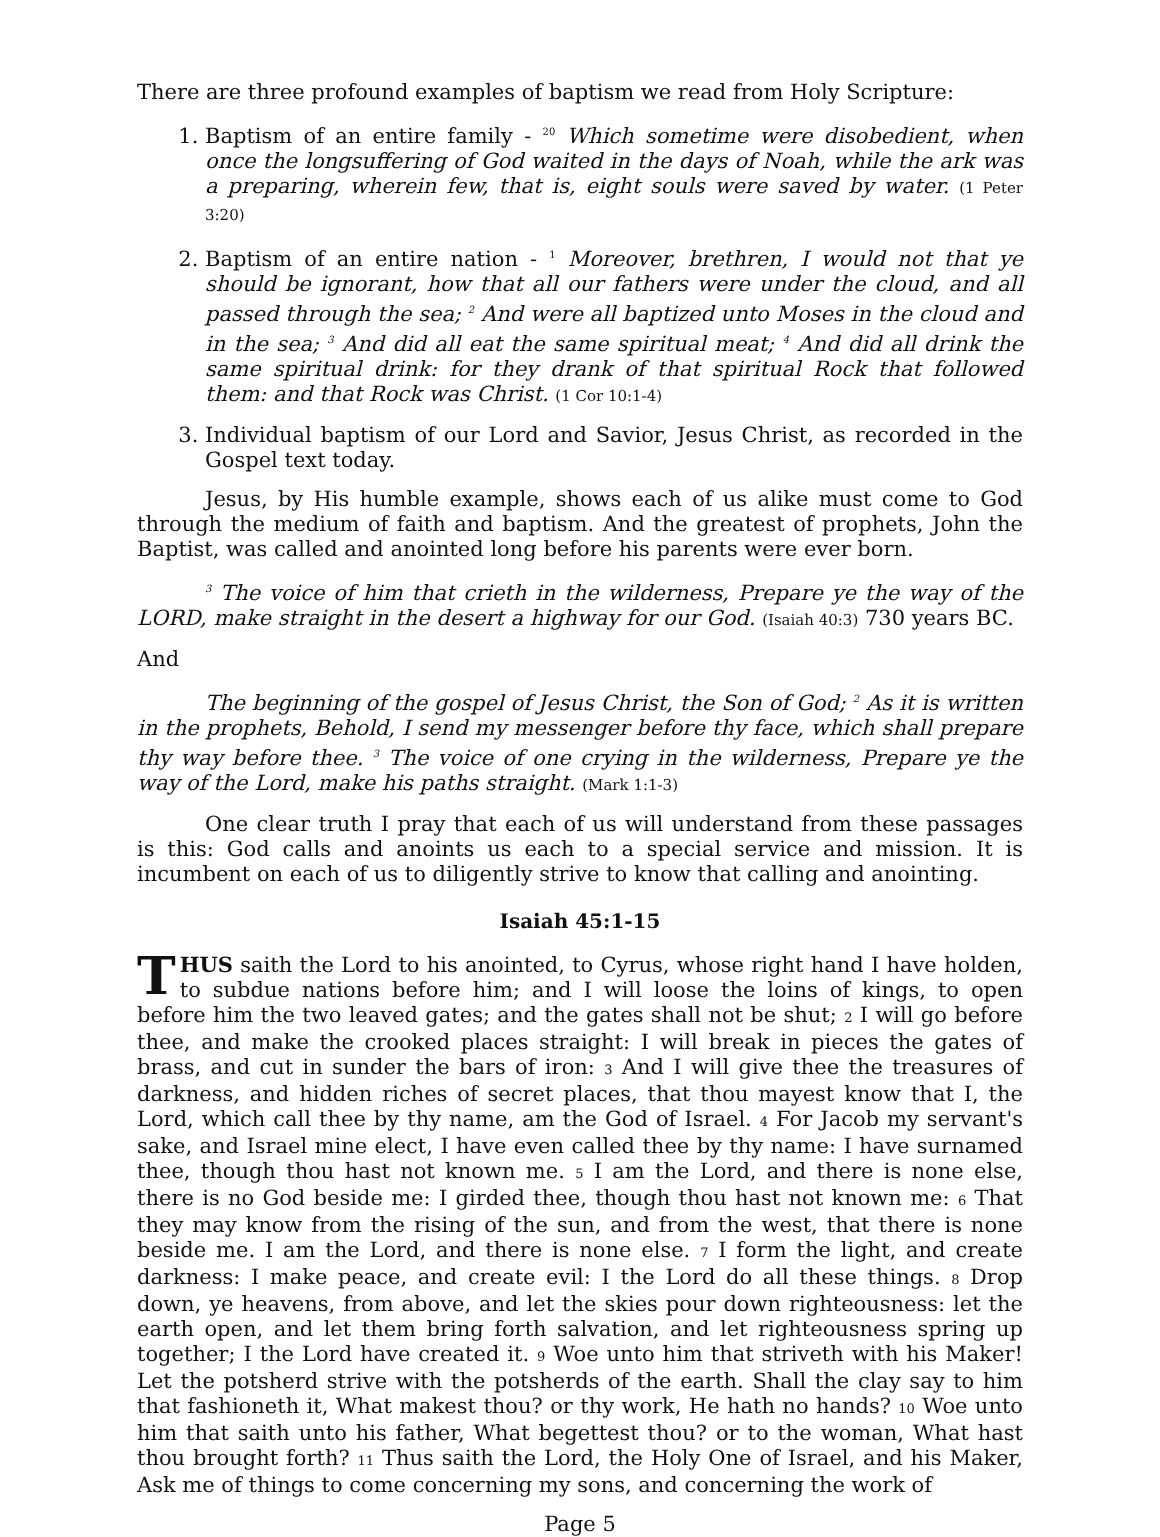There are three profound examples of baptism we read from Holy Scripture:
1. Baptism of an entire family - <sup>20</sup> Which sometime were disobedient, when once the longsuffering of God waited in the days of Noah, while the ark was a preparing, wherein few, that is, eight souls were saved by water. (1 Peter 3:20)
2. Baptism of an entire nation - <sup>1</sup> Moreover, brethren, I would not that ye should be ignorant, how that all our fathers were under the cloud, and all passed through the sea; <sup>2</sup> And were all baptized unto Moses in the cloud and in the sea; <sup>3</sup> And did all eat the same spiritual meat; <sup>4</sup> And did all drink the same spiritual drink: for they drank of that spiritual Rock that followed them: and that Rock was Christ. (1 Cor 10:1-4)
3. Individual baptism of our Lord and Savior, Jesus Christ, as recorded in the Gospel text today.
Jesus, by His humble example, shows each of us alike must come to God through the medium of faith and baptism. And the greatest of prophets, John the Baptist, was called and anointed long before his parents were ever born.
<sup>3</sup> The voice of him that crieth in the wilderness, Prepare ye the way of the LORD, make straight in the desert a highway for our God. (Isaiah 40:3) 730 years BC.
And
The beginning of the gospel of Jesus Christ, the Son of God; <sup>2</sup> As it is written in the prophets, Behold, I send my messenger before thy face, which shall prepare thy way before thee. <sup>3</sup> The voice of one crying in the wilderness, Prepare ye the way of the Lord, make his paths straight. (Mark 1:1-3)
One clear truth I pray that each of us will understand from these passages is this: God calls and anoints us each to a special service and mission. It is incumbent on each of us to diligently strive to know that calling and anointing.
Isaiah 45:1-15
THUS saith the Lord to his anointed, to Cyrus, whose right hand I have holden, to subdue nations before him; and I will loose the loins of kings, to open before him the two leaved gates; and the gates shall not be shut; 2 I will go before thee, and make the crooked places straight: I will break in pieces the gates of brass, and cut in sunder the bars of iron: 3 And I will give thee the treasures of darkness, and hidden riches of secret places, that thou mayest know that I, the Lord, which call thee by thy name, am the God of Israel. 4 For Jacob my servant's sake, and Israel mine elect, I have even called thee by thy name: I have surnamed thee, though thou hast not known me. 5 I am the Lord, and there is none else, there is no God beside me: I girded thee, though thou hast not known me: 6 That they may know from the rising of the sun, and from the west, that there is none beside me. I am the Lord, and there is none else. 7 I form the light, and create darkness: I make peace, and create evil: I the Lord do all these things. 8 Drop down, ye heavens, from above, and let the skies pour down righteousness: let the earth open, and let them bring forth salvation, and let righteousness spring up together; I the Lord have created it. 9 Woe unto him that striveth with his Maker! Let the potsherd strive with the potsherds of the earth. Shall the clay say to him that fashioneth it, What makest thou? or thy work, He hath no hands? 10 Woe unto him that saith unto his father, What begettest thou? or to the woman, What hast thou brought forth? 11 Thus saith the Lord, the Holy One of Israel, and his Maker, Ask me of things to come concerning my sons, and concerning the work of
Page 5